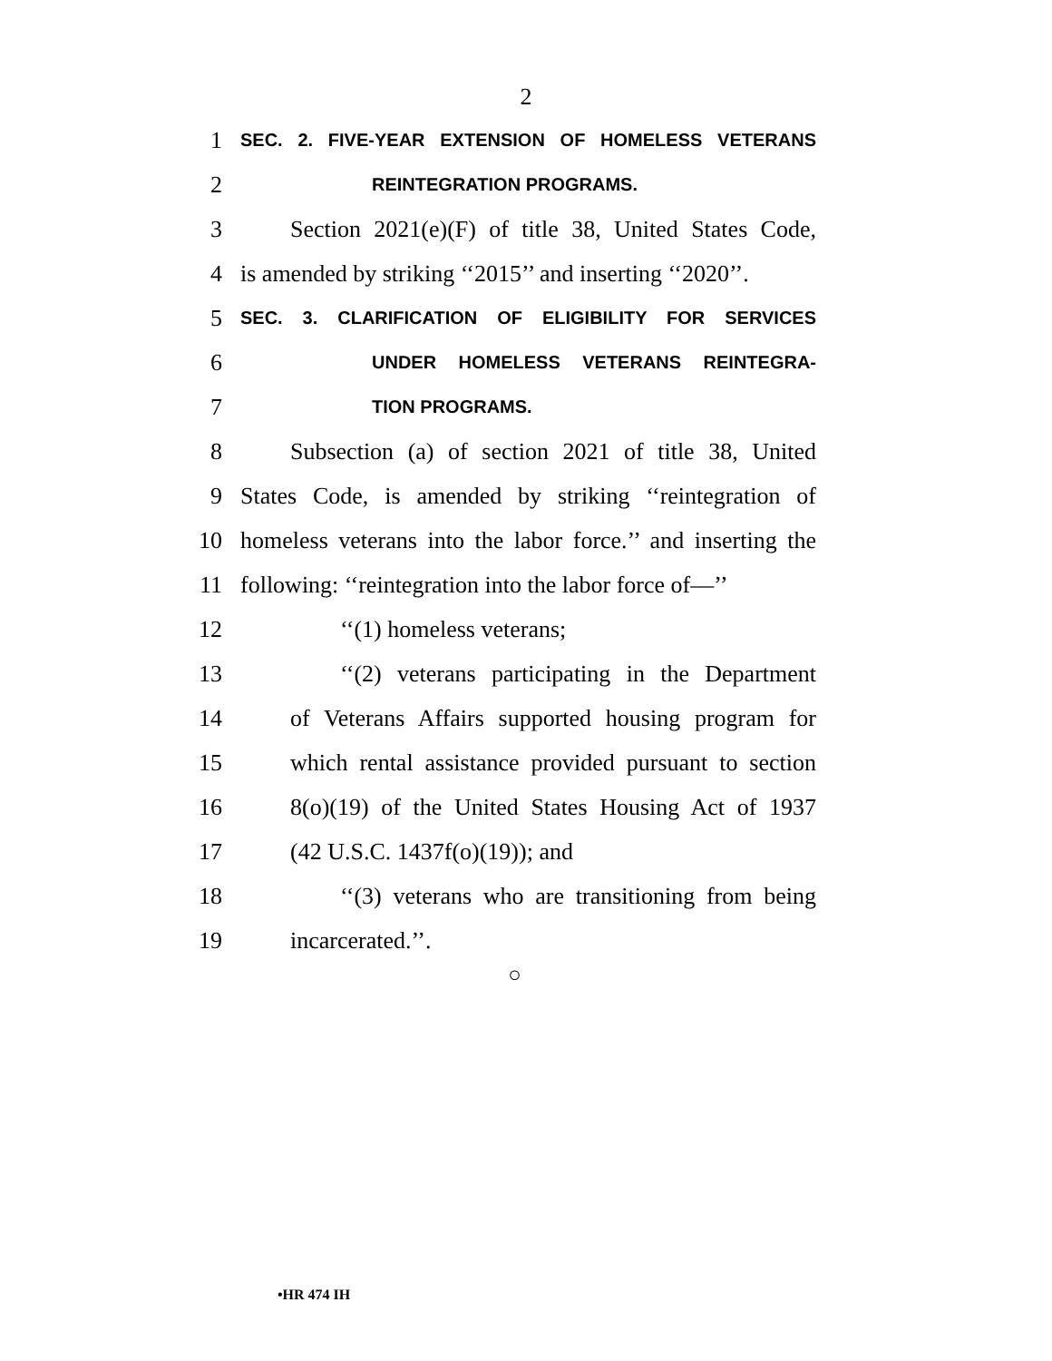2
1 SEC. 2. FIVE-YEAR EXTENSION OF HOMELESS VETERANS
2 REINTEGRATION PROGRAMS.
3 Section 2021(e)(F) of title 38, United States Code,
4 is amended by striking ‘‘2015’’ and inserting ‘‘2020’’.
5 SEC. 3. CLARIFICATION OF ELIGIBILITY FOR SERVICES
6 UNDER HOMELESS VETERANS REINTEGRA-
7 TION PROGRAMS.
8 Subsection (a) of section 2021 of title 38, United
9 States Code, is amended by striking ‘‘reintegration of
10 homeless veterans into the labor force.’’ and inserting the
11 following: ‘‘reintegration into the labor force of—’’
12 ‘‘(1) homeless veterans;
13 ‘‘(2) veterans participating in the Department
14 of Veterans Affairs supported housing program for
15 which rental assistance provided pursuant to section
16 8(o)(19) of the United States Housing Act of 1937
17 (42 U.S.C. 1437f(o)(19)); and
18 ‘‘(3) veterans who are transitioning from being
19 incarcerated.’’.
○
•HR 474 IH